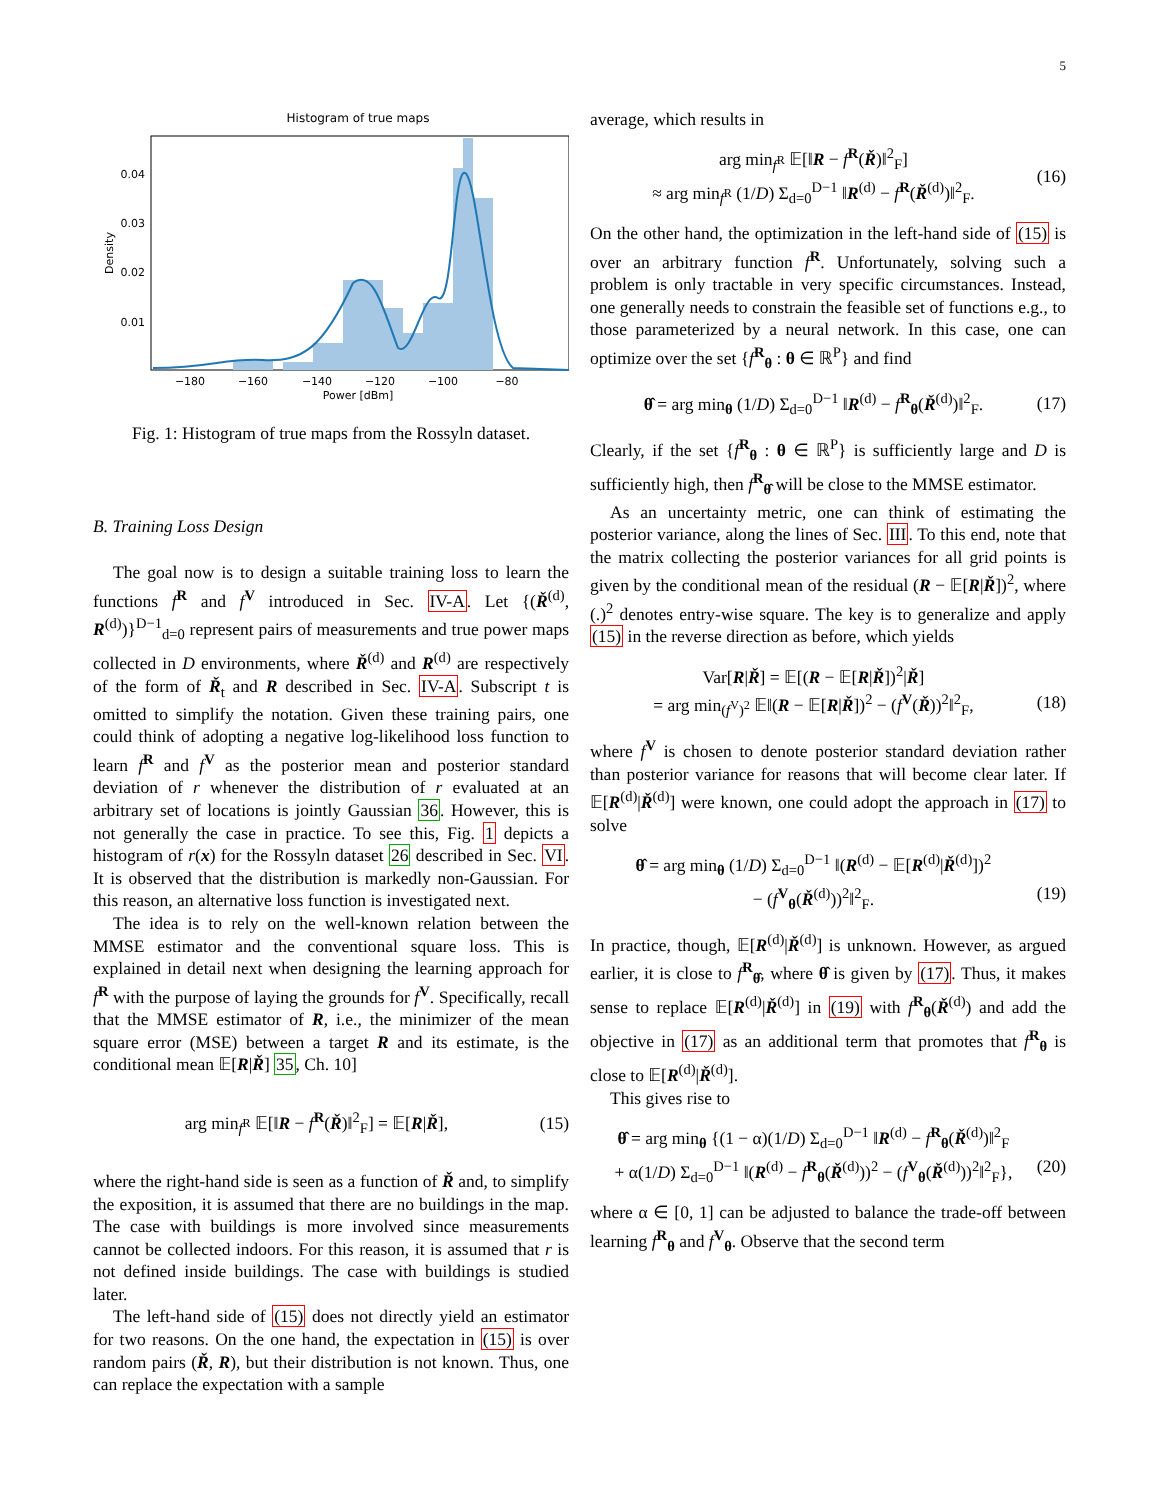5
Histogram of true maps
0.04
0.03
0.02
0.01
Density
−180
−160
−140
−120
−100
−80
Power [dBm]
Fig. 1: Histogram of true maps from the Rossyln dataset.
B. Training Loss Design
The goal now is to design a suitable training loss to learn the functions f<sup>R</sup> and f<sup>V</sup> introduced in Sec. IV-A. Let {(Ř<sup>(d)</sup>, R<sup>(d)</sup>)}<sup>D−1</sup><sub>d=0</sub> represent pairs of measurements and true power maps collected in D environments, where Ř<sup>(d)</sup> and R<sup>(d)</sup> are respectively of the form of Ř<sub>t</sub> and R described in Sec. IV-A. Subscript t is omitted to simplify the notation. Given these training pairs, one could think of adopting a negative log-likelihood loss function to learn f<sup>R</sup> and f<sup>V</sup> as the posterior mean and posterior standard deviation of r whenever the distribution of r evaluated at an arbitrary set of locations is jointly Gaussian 36. However, this is not generally the case in practice. To see this, Fig. 1 depicts a histogram of r(x) for the Rossyln dataset 26 described in Sec. VI. It is observed that the distribution is markedly non-Gaussian. For this reason, an alternative loss function is investigated next.
The idea is to rely on the well-known relation between the MMSE estimator and the conventional square loss. This is explained in detail next when designing the learning approach for f<sup>R</sup> with the purpose of laying the grounds for f<sup>V</sup>. Specifically, recall that the MMSE estimator of R, i.e., the minimizer of the mean square error (MSE) between a target R and its estimate, is the conditional mean 𝔼[R|Ř] 35, Ch. 10]
arg min<sub>f<sup>R</sup></sub> 𝔼[‖R − f<sup>R</sup>(Ř)‖<sup>2</sup><sub>F</sub>] = 𝔼[R|Ř], (15)
where the right-hand side is seen as a function of Ř and, to simplify the exposition, it is assumed that there are no buildings in the map. The case with buildings is more involved since measurements cannot be collected indoors. For this reason, it is assumed that r is not defined inside buildings. The case with buildings is studied later.
The left-hand side of (15) does not directly yield an estimator for two reasons. On the one hand, the expectation in (15) is over random pairs (Ř, R), but their distribution is not known. Thus, one can replace the expectation with a sample
average, which results in
arg min<sub>f<sup>R</sup></sub> 𝔼[‖R − f<sup>R</sup>(Ř)‖<sup>2</sup><sub>F</sub>]
≈ arg min<sub>f<sup>R</sup></sub> (1/D) Σ<sub>d=0</sub><sup>D−1</sup> ‖R<sup>(d)</sup> − f<sup>R</sup>(Ř<sup>(d)</sup>)‖<sup>2</sup><sub>F</sub>. (16)
On the other hand, the optimization in the left-hand side of (15) is over an arbitrary function f<sup>R</sup>. Unfortunately, solving such a problem is only tractable in very specific circumstances. Instead, one generally needs to constrain the feasible set of functions e.g., to those parameterized by a neural network. In this case, one can optimize over the set {f<sup>R</sup><sub>θ</sub> : θ ∈ ℝ<sup>P</sup>} and find
θ̂ = arg min<sub>θ</sub> (1/D) Σ<sub>d=0</sub><sup>D−1</sup> ‖R<sup>(d)</sup> − f<sup>R</sup><sub>θ</sub>(Ř<sup>(d)</sup>)‖<sup>2</sup><sub>F</sub>. (17)
Clearly, if the set {f<sup>R</sup><sub>θ</sub> : θ ∈ ℝ<sup>P</sup>} is sufficiently large and D is sufficiently high, then f<sup>R</sup><sub>θ̂</sub> will be close to the MMSE estimator.
As an uncertainty metric, one can think of estimating the posterior variance, along the lines of Sec. III. To this end, note that the matrix collecting the posterior variances for all grid points is given by the conditional mean of the residual (R − 𝔼[R|Ř])<sup>2</sup>, where (.)<sup>2</sup> denotes entry-wise square. The key is to generalize and apply (15) in the reverse direction as before, which yields
Var[R|Ř] = 𝔼[(R − 𝔼[R|Ř])<sup>2</sup>|Ř]
= arg min<sub>(f<sup>V</sup>)<sup>2</sup></sub> 𝔼‖(R − 𝔼[R|Ř])<sup>2</sup> − (f<sup>V</sup>(Ř))<sup>2</sup>‖<sup>2</sup><sub>F</sub>,
(18)
where f<sup>V</sup> is chosen to denote posterior standard deviation rather than posterior variance for reasons that will become clear later. If 𝔼[R<sup>(d)</sup>|Ř<sup>(d)</sup>] were known, one could adopt the approach in (17) to solve
θ̂ = arg min<sub>θ</sub> (1/D) Σ<sub>d=0</sub><sup>D−1</sup> ‖(R<sup>(d)</sup> − 𝔼[R<sup>(d)</sup>|Ř<sup>(d)</sup>])<sup>2</sup>
− (f<sup>V</sup><sub>θ</sub>(Ř<sup>(d)</sup>))<sup>2</sup>‖<sup>2</sup><sub>F</sub>.
(19)
In practice, though, 𝔼[R<sup>(d)</sup>|Ř<sup>(d)</sup>] is unknown. However, as argued earlier, it is close to f<sup>R</sup><sub>θ̂</sub>, where θ̂ is given by (17). Thus, it makes sense to replace 𝔼[R<sup>(d)</sup>|Ř<sup>(d)</sup>] in (19) with f<sup>R</sup><sub>θ</sub>(Ř<sup>(d)</sup>) and add the objective in (17) as an additional term that promotes that f<sup>R</sup><sub>θ</sub> is close to 𝔼[R<sup>(d)</sup>|Ř<sup>(d)</sup>].
This gives rise to
θ̂ = arg min<sub>θ</sub> {(1 − α)(1/D) Σ<sub>d=0</sub><sup>D−1</sup> ‖R<sup>(d)</sup> − f<sup>R</sup><sub>θ</sub>(Ř<sup>(d)</sup>)‖<sup>2</sup><sub>F</sub>
+ α(1/D) Σ<sub>d=0</sub><sup>D−1</sup> ‖(R<sup>(d)</sup> − f<sup>R</sup><sub>θ</sub>(Ř<sup>(d)</sup>))<sup>2</sup> − (f<sup>V</sup><sub>θ</sub>(Ř<sup>(d)</sup>))<sup>2</sup>‖<sup>2</sup><sub>F</sub>},
(20)
where α ∈ [0, 1] can be adjusted to balance the trade-off between learning f<sup>R</sup><sub>θ</sub> and f<sup>V</sup><sub>θ</sub>. Observe that the second term